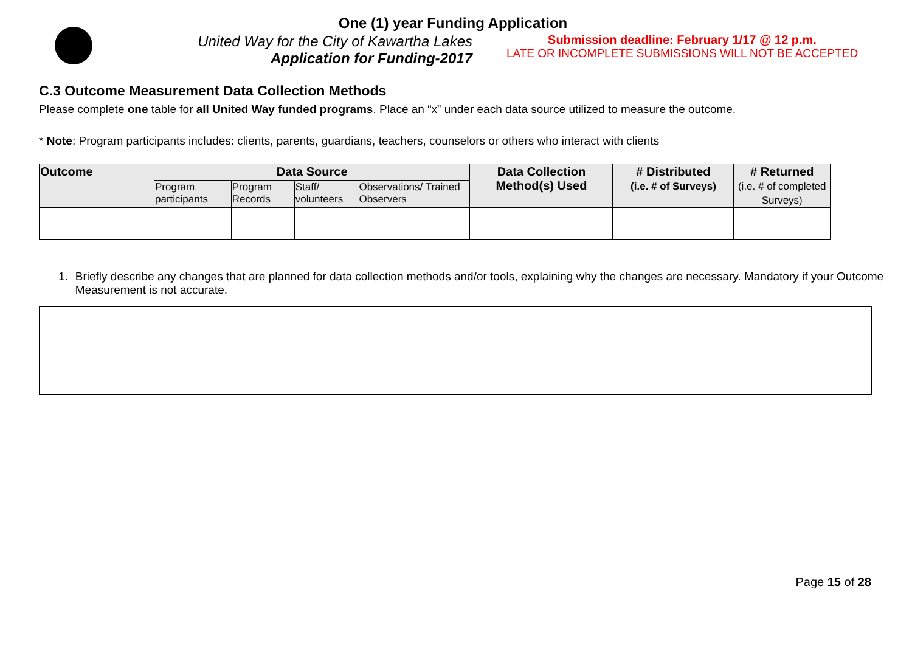One (1) year Funding Application
United Way for the City of Kawartha Lakes
Application for Funding-2017
Submission deadline: February 1/17 @ 12 p.m.
LATE OR INCOMPLETE SUBMISSIONS WILL NOT BE ACCEPTED
C.3 Outcome Measurement Data Collection Methods
Please complete one table for all United Way funded programs. Place an “x” under each data source utilized to measure the outcome.
* Note: Program participants includes: clients, parents, guardians, teachers, counselors or others who interact with clients
| Outcome | Data Source | | | | Data Collection Method(s) Used | # Distributed (i.e. # of Surveys) | # Returned (i.e. # of completed Surveys) |
| --- | --- | --- | --- | --- | --- | --- | --- |
| | Program participants | Program Records | Staff/ volunteers | Observations/ Trained Observers | | | |
1. Briefly describe any changes that are planned for data collection methods and/or tools, explaining why the changes are necessary. Mandatory if your Outcome Measurement is not accurate.
Page 15 of 28